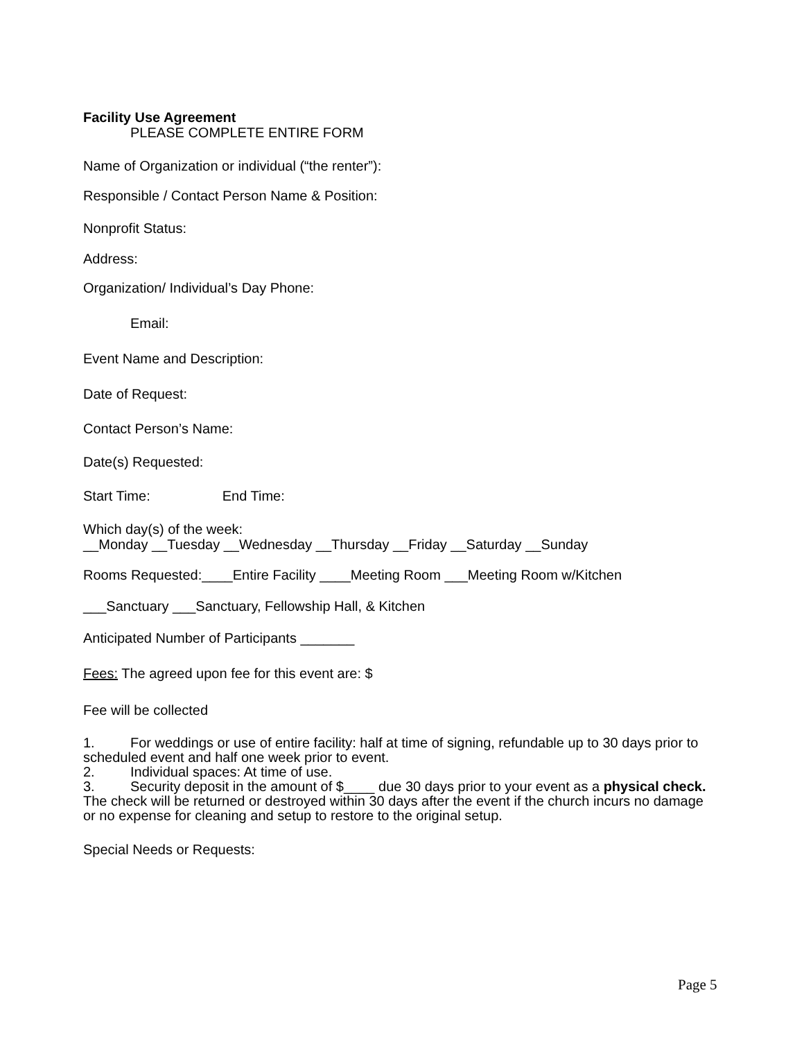Facility Use Agreement
PLEASE COMPLETE ENTIRE FORM
Name of Organization or individual (“the renter”):
Responsible / Contact Person Name & Position:
Nonprofit Status:
Address:
Organization/ Individual’s Day Phone:
Email:
Event Name and Description:
Date of Request:
Contact Person’s Name:
Date(s) Requested:
Start Time: End Time:
Which day(s) of the week:
__Monday __Tuesday __Wednesday __Thursday __Friday __Saturday __Sunday
Rooms Requested:____Entire Facility ____Meeting Room ___Meeting Room w/Kitchen
___Sanctuary ___Sanctuary, Fellowship Hall, & Kitchen
Anticipated Number of Participants _______
Fees: The agreed upon fee for this event are: $
Fee will be collected
1. For weddings or use of entire facility: half at time of signing, refundable up to 30 days prior to scheduled event and half one week prior to event.
2. Individual spaces: At time of use.
3. Security deposit in the amount of $____ due 30 days prior to your event as a physical check. The check will be returned or destroyed within 30 days after the event if the church incurs no damage or no expense for cleaning and setup to restore to the original setup.
Special Needs or Requests:
Page 5